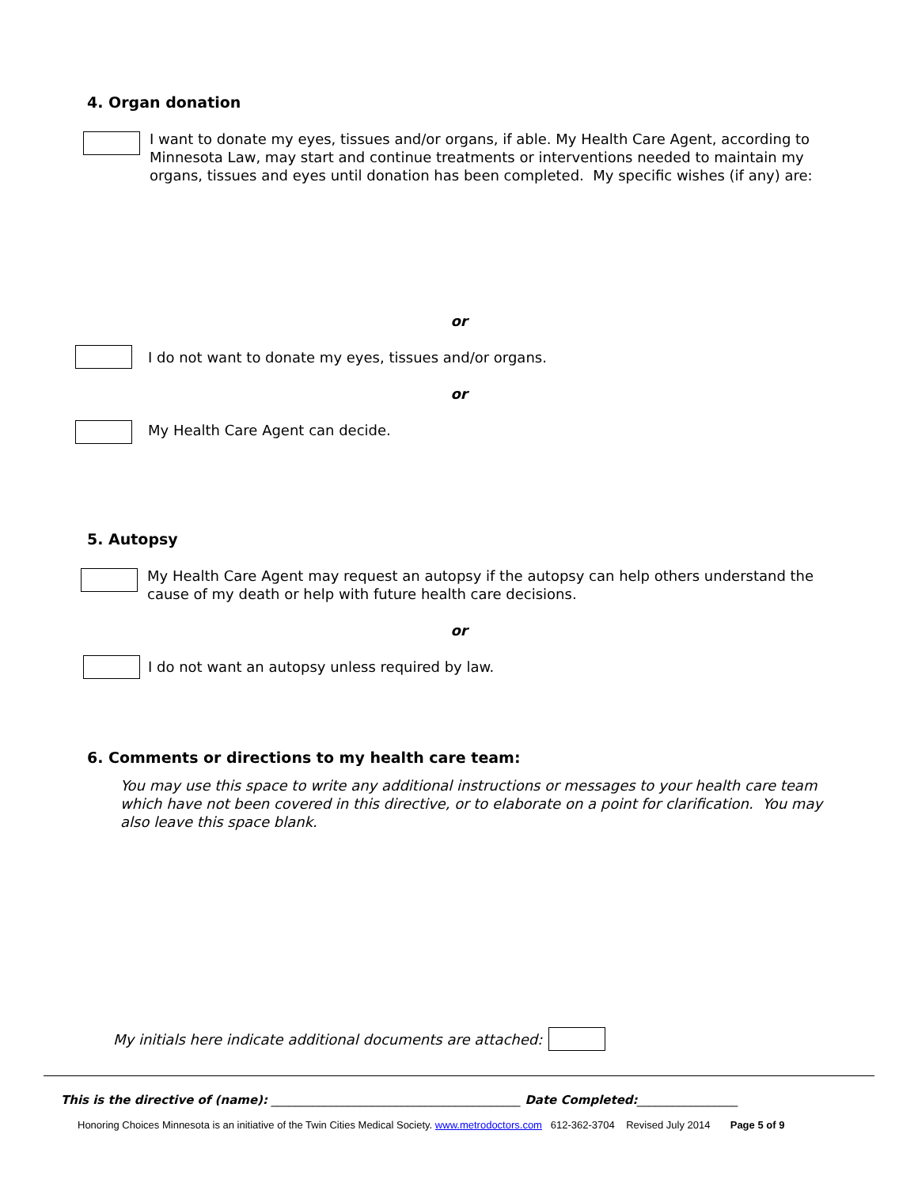4. Organ donation
I want to donate my eyes, tissues and/or organs, if able. My Health Care Agent, according to Minnesota Law, may start and continue treatments or interventions needed to maintain my organs, tissues and eyes until donation has been completed. My specific wishes (if any) are:
or
I do not want to donate my eyes, tissues and/or organs.
or
My Health Care Agent can decide.
5. Autopsy
My Health Care Agent may request an autopsy if the autopsy can help others understand the cause of my death or help with future health care decisions.
or
I do not want an autopsy unless required by law.
6. Comments or directions to my health care team:
You may use this space to write any additional instructions or messages to your health care team which have not been covered in this directive, or to elaborate on a point for clarification. You may also leave this space blank.
My initials here indicate additional documents are attached:
This is the directive of (name): __________________________________________ Date Completed:_________________
Honoring Choices Minnesota is an initiative of the Twin Cities Medical Society. www.metrodoctors.com 612-362-3704 Revised July 2014 Page 5 of 9